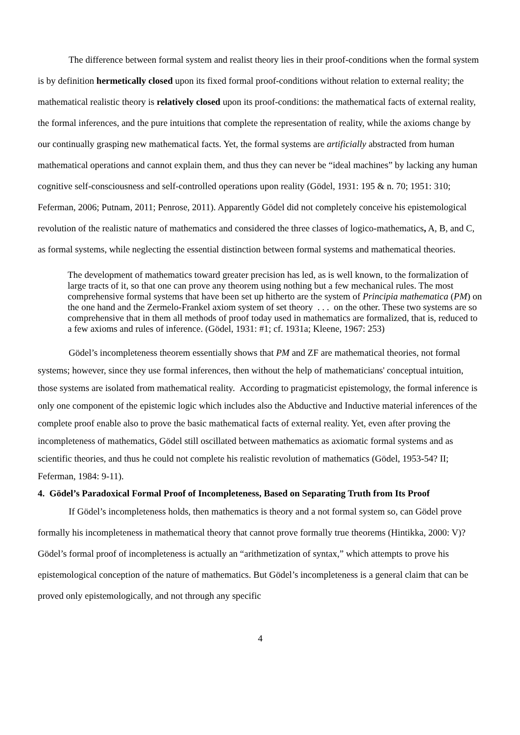The difference between formal system and realist theory lies in their proof-conditions when the formal system is by definition hermetically closed upon its fixed formal proof-conditions without relation to external reality; the mathematical realistic theory is relatively closed upon its proof-conditions: the mathematical facts of external reality, the formal inferences, and the pure intuitions that complete the representation of reality, while the axioms change by our continually grasping new mathematical facts. Yet, the formal systems are artificially abstracted from human mathematical operations and cannot explain them, and thus they can never be “ideal machines” by lacking any human cognitive self-consciousness and self-controlled operations upon reality (Gödel, 1931: 195 & n. 70; 1951: 310; Feferman, 2006; Putnam, 2011; Penrose, 2011). Apparently Gödel did not completely conceive his epistemological revolution of the realistic nature of mathematics and considered the three classes of logico-mathematics, A, B, and C, as formal systems, while neglecting the essential distinction between formal systems and mathematical theories.
The development of mathematics toward greater precision has led, as is well known, to the formalization of large tracts of it, so that one can prove any theorem using nothing but a few mechanical rules. The most comprehensive formal systems that have been set up hitherto are the system of Principia mathematica (PM) on the one hand and the Zermelo-Frankel axiom system of set theory . . . on the other. These two systems are so comprehensive that in them all methods of proof today used in mathematics are formalized, that is, reduced to a few axioms and rules of inference. (Gödel, 1931: #1; cf. 1931a; Kleene, 1967: 253)
Gödel’s incompleteness theorem essentially shows that PM and ZF are mathematical theories, not formal systems; however, since they use formal inferences, then without the help of mathematicians' conceptual intuition, those systems are isolated from mathematical reality. According to pragmaticist epistemology, the formal inference is only one component of the epistemic logic which includes also the Abductive and Inductive material inferences of the complete proof enable also to prove the basic mathematical facts of external reality. Yet, even after proving the incompleteness of mathematics, Gödel still oscillated between mathematics as axiomatic formal systems and as scientific theories, and thus he could not complete his realistic revolution of mathematics (Gödel, 1953-54? II; Feferman, 1984: 9-11).
4. Gödel’s Paradoxical Formal Proof of Incompleteness, Based on Separating Truth from Its Proof
If Gödel’s incompleteness holds, then mathematics is theory and a not formal system so, can Gödel prove formally his incompleteness in mathematical theory that cannot prove formally true theorems (Hintikka, 2000: V)? Gödel’s formal proof of incompleteness is actually an “arithmetization of syntax,” which attempts to prove his epistemological conception of the nature of mathematics. But Gödel’s incompleteness is a general claim that can be proved only epistemologically, and not through any specific
4